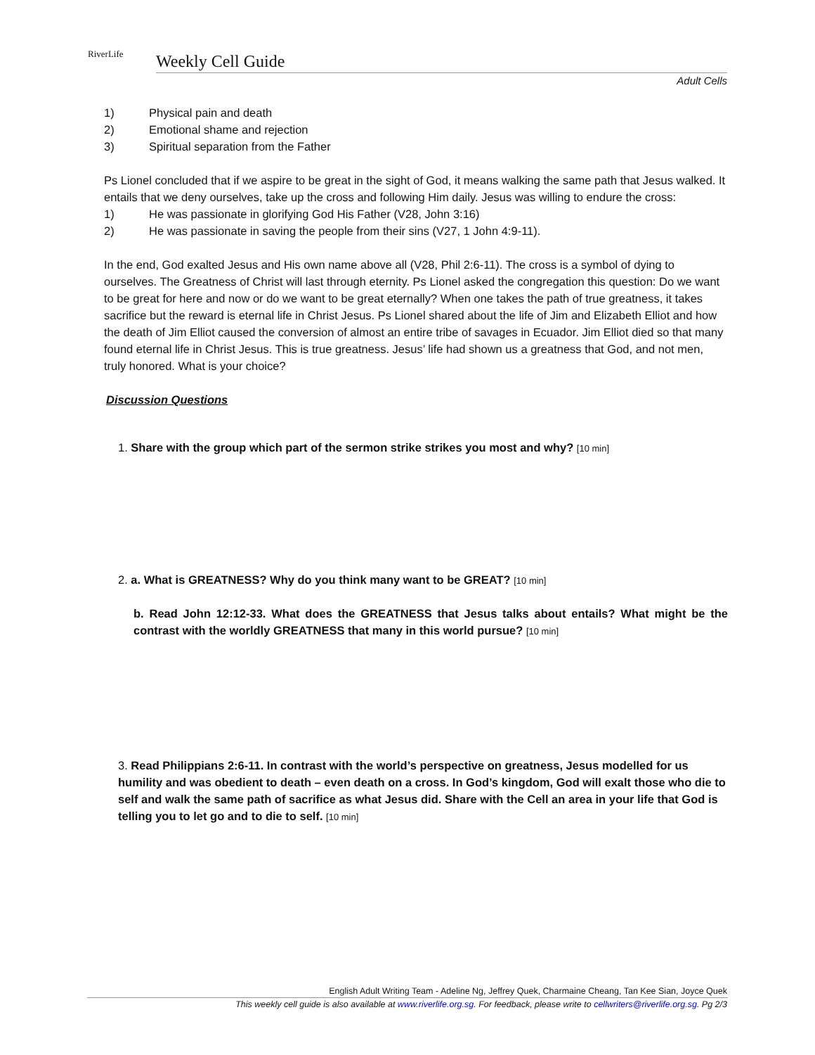RiverLife
Weekly Cell Guide
Adult Cells
1) Physical pain and death
2) Emotional shame and rejection
3) Spiritual separation from the Father
Ps Lionel concluded that if we aspire to be great in the sight of God, it means walking the same path that Jesus walked. It entails that we deny ourselves, take up the cross and following Him daily. Jesus was willing to endure the cross:
1) He was passionate in glorifying God His Father (V28, John 3:16)
2) He was passionate in saving the people from their sins (V27, 1 John 4:9-11).
In the end, God exalted Jesus and His own name above all (V28, Phil 2:6-11). The cross is a symbol of dying to ourselves. The Greatness of Christ will last through eternity. Ps Lionel asked the congregation this question: Do we want to be great for here and now or do we want to be great eternally? When one takes the path of true greatness, it takes sacrifice but the reward is eternal life in Christ Jesus. Ps Lionel shared about the life of Jim and Elizabeth Elliot and how the death of Jim Elliot caused the conversion of almost an entire tribe of savages in Ecuador. Jim Elliot died so that many found eternal life in Christ Jesus. This is true greatness. Jesus’ life had shown us a greatness that God, and not men, truly honored. What is your choice?
Discussion Questions
1. Share with the group which part of the sermon strike strikes you most and why? [10 min]
2. a. What is GREATNESS? Why do you think many want to be GREAT? [10 min]
b. Read John 12:12-33. What does the GREATNESS that Jesus talks about entails? What might be the contrast with the worldly GREATNESS that many in this world pursue? [10 min]
3. Read Philippians 2:6-11. In contrast with the world’s perspective on greatness, Jesus modelled for us humility and was obedient to death – even death on a cross. In God’s kingdom, God will exalt those who die to self and walk the same path of sacrifice as what Jesus did. Share with the Cell an area in your life that God is telling you to let go and to die to self. [10 min]
English Adult Writing Team - Adeline Ng, Jeffrey Quek, Charmaine Cheang, Tan Kee Sian, Joyce Quek
This weekly cell guide is also available at www.riverlife.org.sg. For feedback, please write to cellwriters@riverlife.org.sg. Pg 2/3